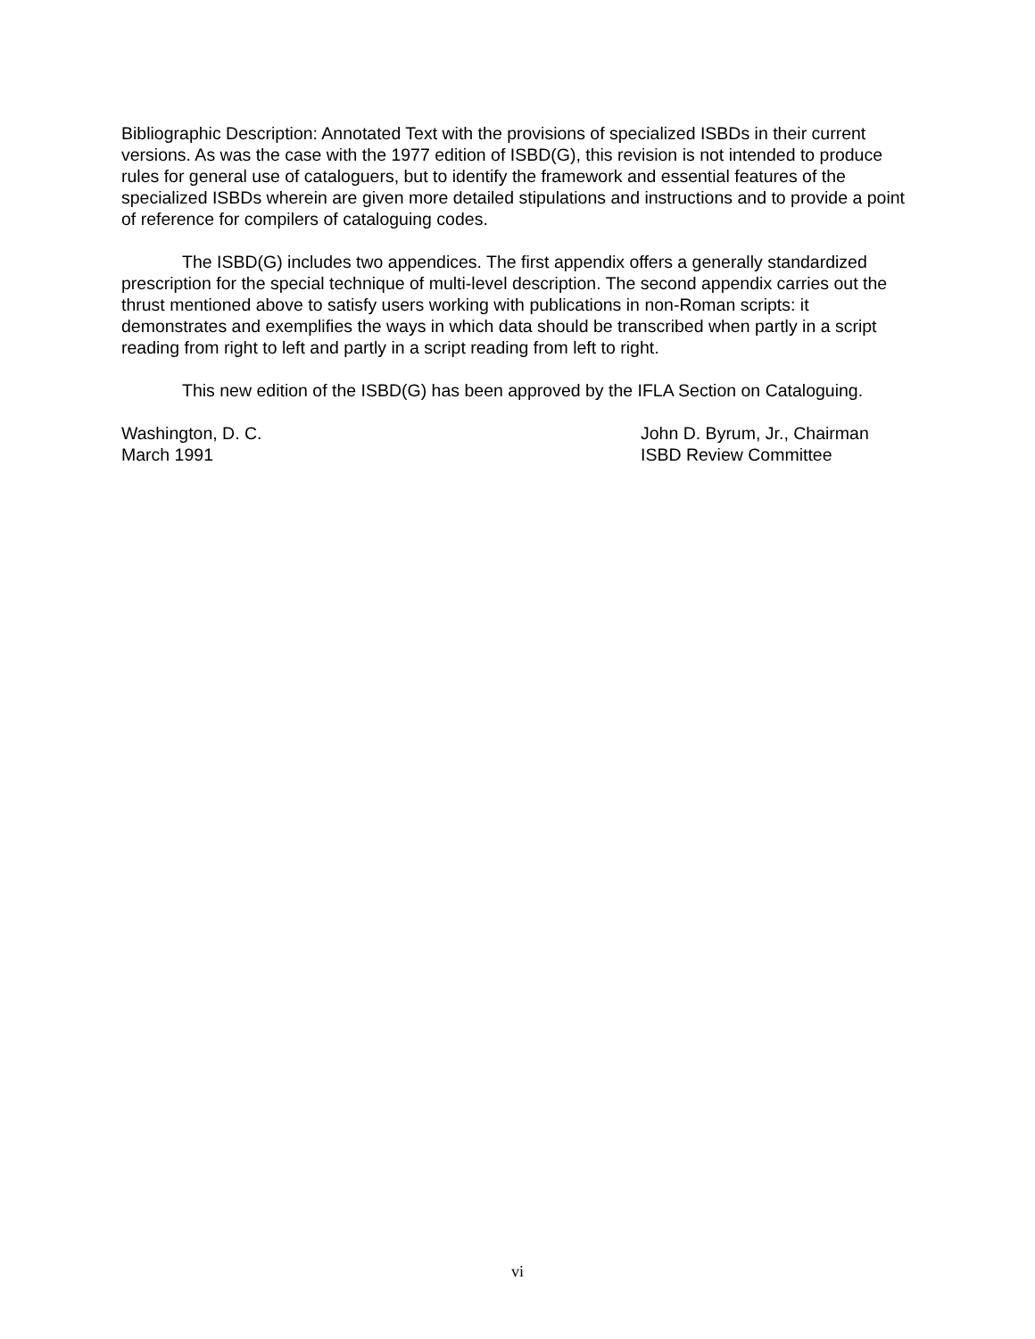Bibliographic Description: Annotated Text with the provisions of specialized ISBDs in their current versions. As was the case with the 1977 edition of ISBD(G), this revision is not intended to produce rules for general use of cataloguers, but to identify the framework and essential features of the specialized ISBDs wherein are given more detailed stipulations and instructions and to provide a point of reference for compilers of cataloguing codes.
The ISBD(G) includes two appendices. The first appendix offers a generally standardized prescription for the special technique of multi-level description. The second appendix carries out the thrust mentioned above to satisfy users working with publications in non-Roman scripts: it demonstrates and exemplifies the ways in which data should be transcribed when partly in a script reading from right to left and partly in a script reading from left to right.
This new edition of the ISBD(G) has been approved by the IFLA Section on Cataloguing.
Washington, D. C.
March 1991
John D. Byrum, Jr., Chairman
ISBD Review Committee
vi